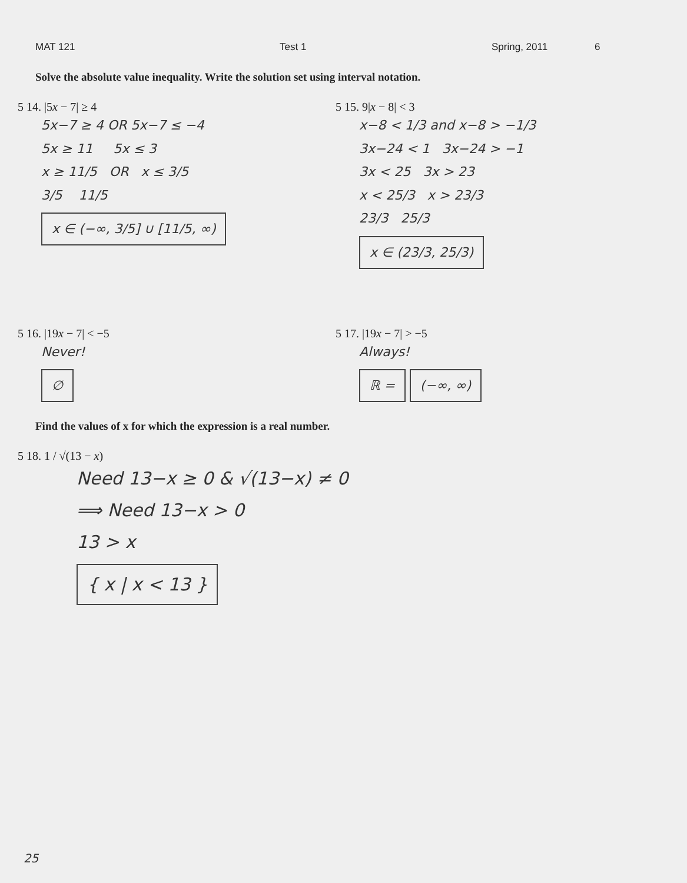MAT 121 Test 1 Spring, 2011 6
Solve the absolute value inequality. Write the solution set using interval notation.
5 14. |5x − 7| ≥ 4
5x−7 ≥ 4 OR 5x−7 ≤ −4
5x ≥ 11 5x ≤ 3
x ≥ 11/5 OR x ≤ 3/5
3/5 11/5
x ∈ (−∞, 3/5] ∪ [11/5, ∞)
5 15. 9|x − 8| < 3
x−8 < 1/3 and x−8 > −1/3
3x−24 < 1 3x−24 > −1
3x < 25 3x > 23
x < 25/3 x > 23/3
23/3 25/3
x ∈ (23/3, 25/3)
5 16. |19x − 7| < −5
Never!
∅
5 17. |19x − 7| > −5
Always!
ℝ = (−∞, ∞)
Find the values of x for which the expression is a real number.
5 18. 1 / √(13 − x)
Need 13−x ≥ 0 & √(13−x) ≠ 0
⟹ Need 13−x > 0
13 > x
{ x | x < 13 }
25